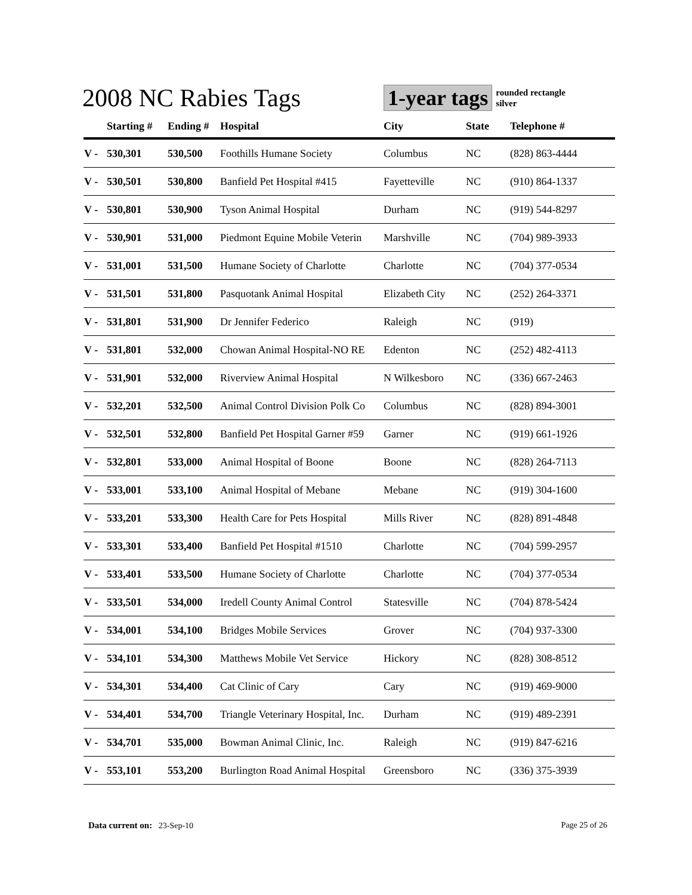2008 NC Rabies Tags
1-year tags
rounded rectangle
silver
| | Starting # | Ending # | Hospital | City | State | Telephone # |
| --- | --- | --- | --- | --- | --- | --- |
| V - | 530,301 | 530,500 | Foothills Humane Society | Columbus | NC | (828) 863-4444 |
| V - | 530,501 | 530,800 | Banfield Pet Hospital #415 | Fayetteville | NC | (910) 864-1337 |
| V - | 530,801 | 530,900 | Tyson Animal Hospital | Durham | NC | (919) 544-8297 |
| V - | 530,901 | 531,000 | Piedmont Equine Mobile Veterin | Marshville | NC | (704) 989-3933 |
| V - | 531,001 | 531,500 | Humane Society of Charlotte | Charlotte | NC | (704) 377-0534 |
| V - | 531,501 | 531,800 | Pasquotank Animal Hospital | Elizabeth City | NC | (252) 264-3371 |
| V - | 531,801 | 531,900 | Dr Jennifer Federico | Raleigh | NC | (919) |
| V - | 531,801 | 532,000 | Chowan Animal Hospital-NO RE | Edenton | NC | (252) 482-4113 |
| V - | 531,901 | 532,000 | Riverview Animal Hospital | N Wilkesboro | NC | (336) 667-2463 |
| V - | 532,201 | 532,500 | Animal Control Division Polk Co | Columbus | NC | (828) 894-3001 |
| V - | 532,501 | 532,800 | Banfield Pet Hospital Garner #59 | Garner | NC | (919) 661-1926 |
| V - | 532,801 | 533,000 | Animal Hospital of Boone | Boone | NC | (828) 264-7113 |
| V - | 533,001 | 533,100 | Animal Hospital of Mebane | Mebane | NC | (919) 304-1600 |
| V - | 533,201 | 533,300 | Health Care for Pets Hospital | Mills River | NC | (828) 891-4848 |
| V - | 533,301 | 533,400 | Banfield Pet Hospital #1510 | Charlotte | NC | (704) 599-2957 |
| V - | 533,401 | 533,500 | Humane Society of Charlotte | Charlotte | NC | (704) 377-0534 |
| V - | 533,501 | 534,000 | Iredell County Animal Control | Statesville | NC | (704) 878-5424 |
| V - | 534,001 | 534,100 | Bridges Mobile Services | Grover | NC | (704) 937-3300 |
| V - | 534,101 | 534,300 | Matthews Mobile Vet Service | Hickory | NC | (828) 308-8512 |
| V - | 534,301 | 534,400 | Cat Clinic of Cary | Cary | NC | (919) 469-9000 |
| V - | 534,401 | 534,700 | Triangle Veterinary Hospital, Inc. | Durham | NC | (919) 489-2391 |
| V - | 534,701 | 535,000 | Bowman Animal Clinic, Inc. | Raleigh | NC | (919) 847-6216 |
| V - | 553,101 | 553,200 | Burlington Road Animal Hospital | Greensboro | NC | (336) 375-3939 |
Data current on: 23-Sep-10 Page 25 of 26